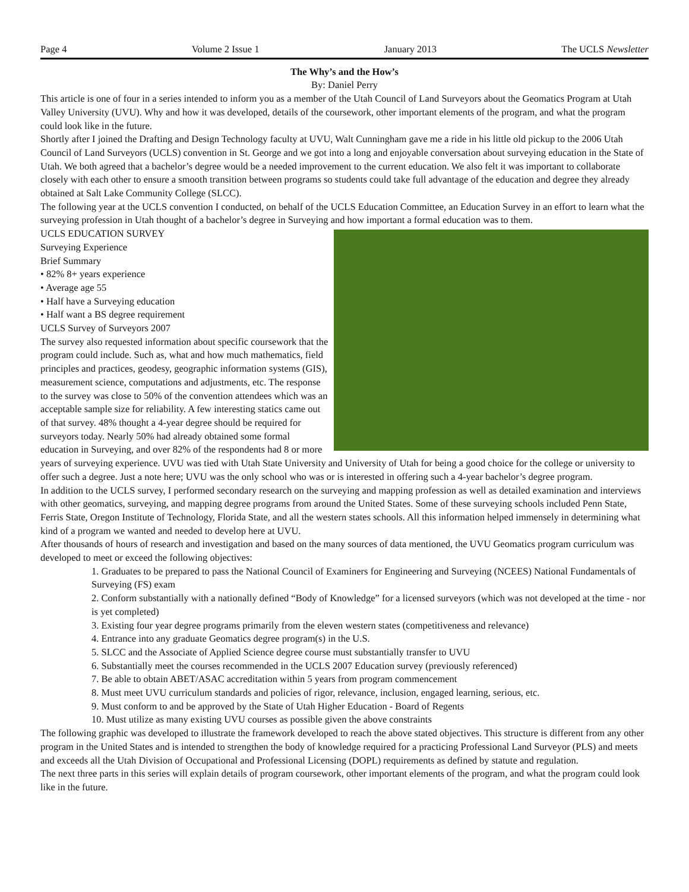Page 4 Volume 2 Issue 1 January 2013 The UCLS Newsletter
The Why’s and the How’s
By: Daniel Perry
This article is one of four in a series intended to inform you as a member of the Utah Council of Land Surveyors about the Geomatics Program at Utah Valley University (UVU). Why and how it was developed, details of the coursework, other important elements of the program, and what the program could look like in the future.
Shortly after I joined the Drafting and Design Technology faculty at UVU, Walt Cunningham gave me a ride in his little old pickup to the 2006 Utah Council of Land Surveyors (UCLS) convention in St. George and we got into a long and enjoyable conversation about surveying education in the State of Utah. We both agreed that a bachelor’s degree would be a needed improvement to the current education. We also felt it was important to collaborate closely with each other to ensure a smooth transition between programs so students could take full advantage of the education and degree they already obtained at Salt Lake Community College (SLCC).
The following year at the UCLS convention I conducted, on behalf of the UCLS Education Committee, an Education Survey in an effort to learn what the surveying profession in Utah thought of a bachelor’s degree in Surveying and how important a formal education was to them.
UCLS EDUCATION SURVEY
Surveying Experience
Brief Summary
• 82% 8+ years experience
• Average age 55
• Half have a Surveying education
• Half want a BS degree requirement
UCLS Survey of Surveyors 2007
The survey also requested information about specific coursework that the program could include. Such as, what and how much mathematics, field principles and practices, geodesy, geographic information systems (GIS), measurement science, computations and adjustments, etc. The response to the survey was close to 50% of the convention attendees which was an acceptable sample size for reliability. A few interesting statics came out of that survey. 48% thought a 4-year degree should be required for surveyors today. Nearly 50% had already obtained some formal education in Surveying, and over 82% of the respondents had 8 or more years of surveying experience. UVU was tied with Utah State University and University of Utah for being a good choice for the college or university to offer such a degree. Just a note here; UVU was the only school who was or is interested in offering such a 4-year bachelor’s degree program.
In addition to the UCLS survey, I performed secondary research on the surveying and mapping profession as well as detailed examination and interviews with other geomatics, surveying, and mapping degree programs from around the United States. Some of these surveying schools included Penn State, Ferris State, Oregon Institute of Technology, Florida State, and all the western states schools. All this information helped immensely in determining what kind of a program we wanted and needed to develop here at UVU.
After thousands of hours of research and investigation and based on the many sources of data mentioned, the UVU Geomatics program curriculum was developed to meet or exceed the following objectives:
1. Graduates to be prepared to pass the National Council of Examiners for Engineering and Surveying (NCEES) National Fundamentals of Surveying (FS) exam
2. Conform substantially with a nationally defined “Body of Knowledge” for a licensed surveyors (which was not developed at the time - nor is yet completed)
3. Existing four year degree programs primarily from the eleven western states (competitiveness and relevance)
4. Entrance into any graduate Geomatics degree program(s) in the U.S.
5. SLCC and the Associate of Applied Science degree course must substantially transfer to UVU
6. Substantially meet the courses recommended in the UCLS 2007 Education survey (previously referenced)
7. Be able to obtain ABET/ASAC accreditation within 5 years from program commencement
8. Must meet UVU curriculum standards and policies of rigor, relevance, inclusion, engaged learning, serious, etc.
9. Must conform to and be approved by the State of Utah Higher Education - Board of Regents
10. Must utilize as many existing UVU courses as possible given the above constraints
The following graphic was developed to illustrate the framework developed to reach the above stated objectives. This structure is different from any other program in the United States and is intended to strengthen the body of knowledge required for a practicing Professional Land Surveyor (PLS) and meets and exceeds all the Utah Division of Occupational and Professional Licensing (DOPL) requirements as defined by statute and regulation.
The next three parts in this series will explain details of program coursework, other important elements of the program, and what the program could look like in the future.